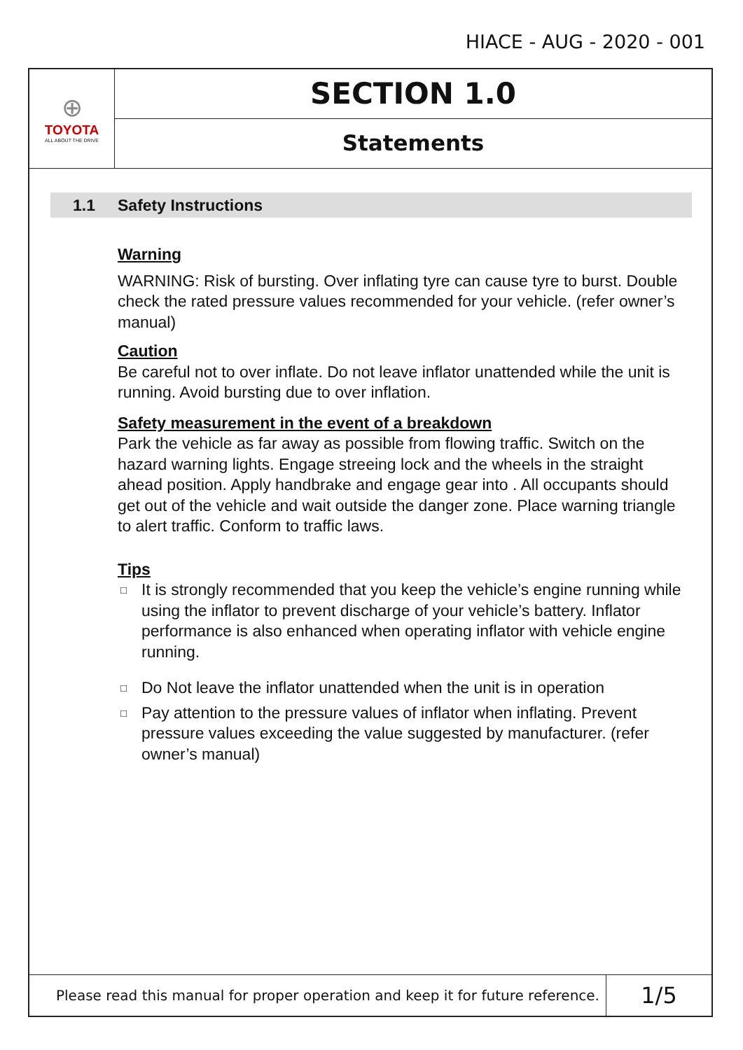HIACE - AUG - 2020 - 001
⊕
TOYOTA
ALL ABOUT THE DRIVE
SECTION 1.0
Statements
1.1 Safety Instructions
Warning
WARNING: Risk of bursting. Over inflating tyre can cause tyre to burst. Double check the rated pressure values recommended for your vehicle. (refer owner’s manual)
Caution
Be careful not to over inflate. Do not leave inflator unattended while the unit is running. Avoid bursting due to over inflation.
Safety measurement in the event of a breakdown
Park the vehicle as far away as possible from flowing traffic. Switch on the hazard warning lights. Engage streeing lock and the wheels in the straight ahead position. Apply handbrake and engage gear into . All occupants should get out of the vehicle and wait outside the danger zone. Place warning triangle to alert traffic. Conform to traffic laws.
Tips
□ It is strongly recommended that you keep the vehicle’s engine running while using the inflator to prevent discharge of your vehicle’s battery. Inflator performance is also enhanced when operating inflator with vehicle engine running.
□ Do Not leave the inflator unattended when the unit is in operation
□ Pay attention to the pressure values of inflator when inflating. Prevent pressure values exceeding the value suggested by manufacturer. (refer owner’s manual)
Please read this manual for proper operation and keep it for future reference.
1/5